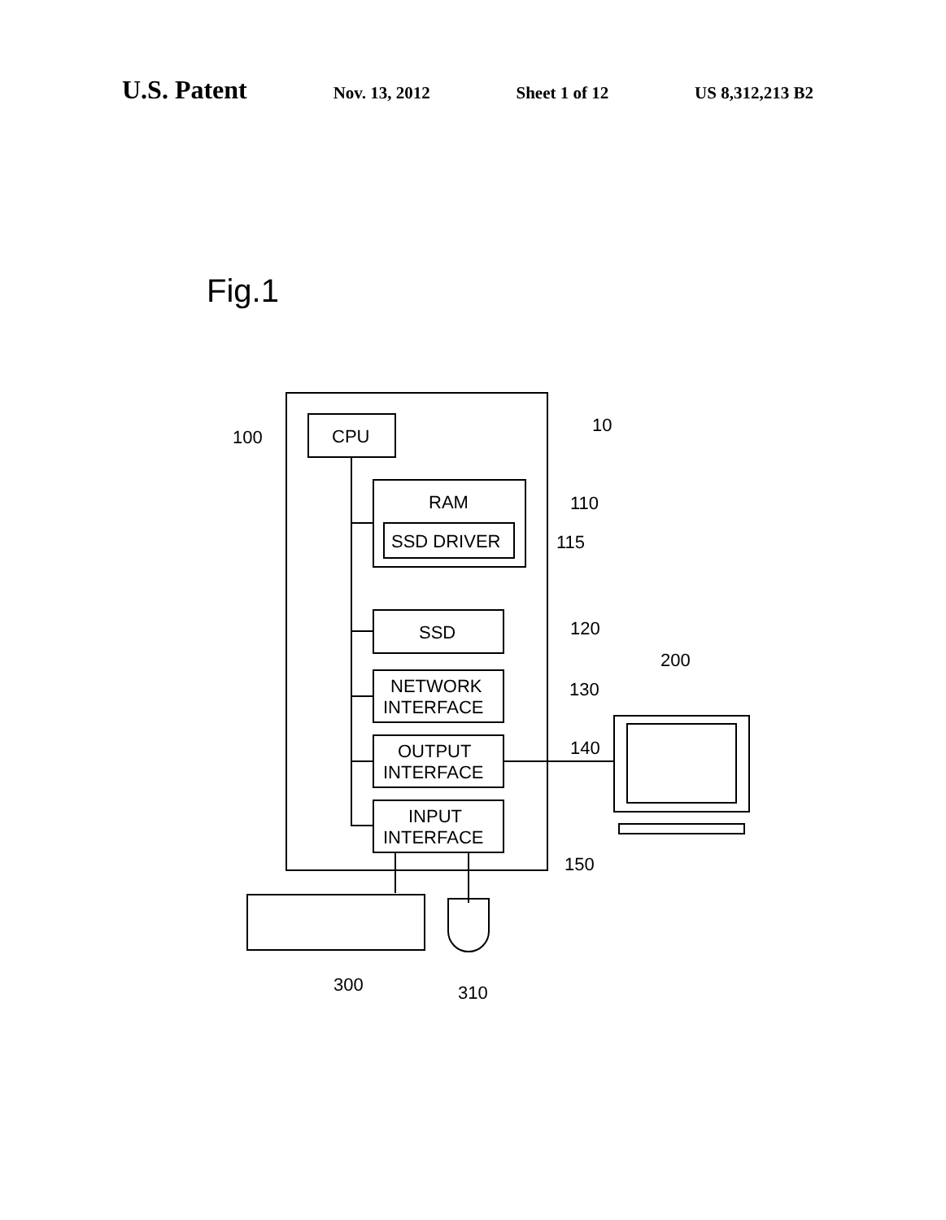U.S. Patent Nov. 13, 2012 Sheet 1 of 12 US 8,312,213 B2
Fig.1
CPU
RAM
SSD DRIVER
SSD
NETWORK
INTERFACE
OUTPUT
INTERFACE
INPUT
INTERFACE
100
10
110
115
120
130
140
150
200
300
310